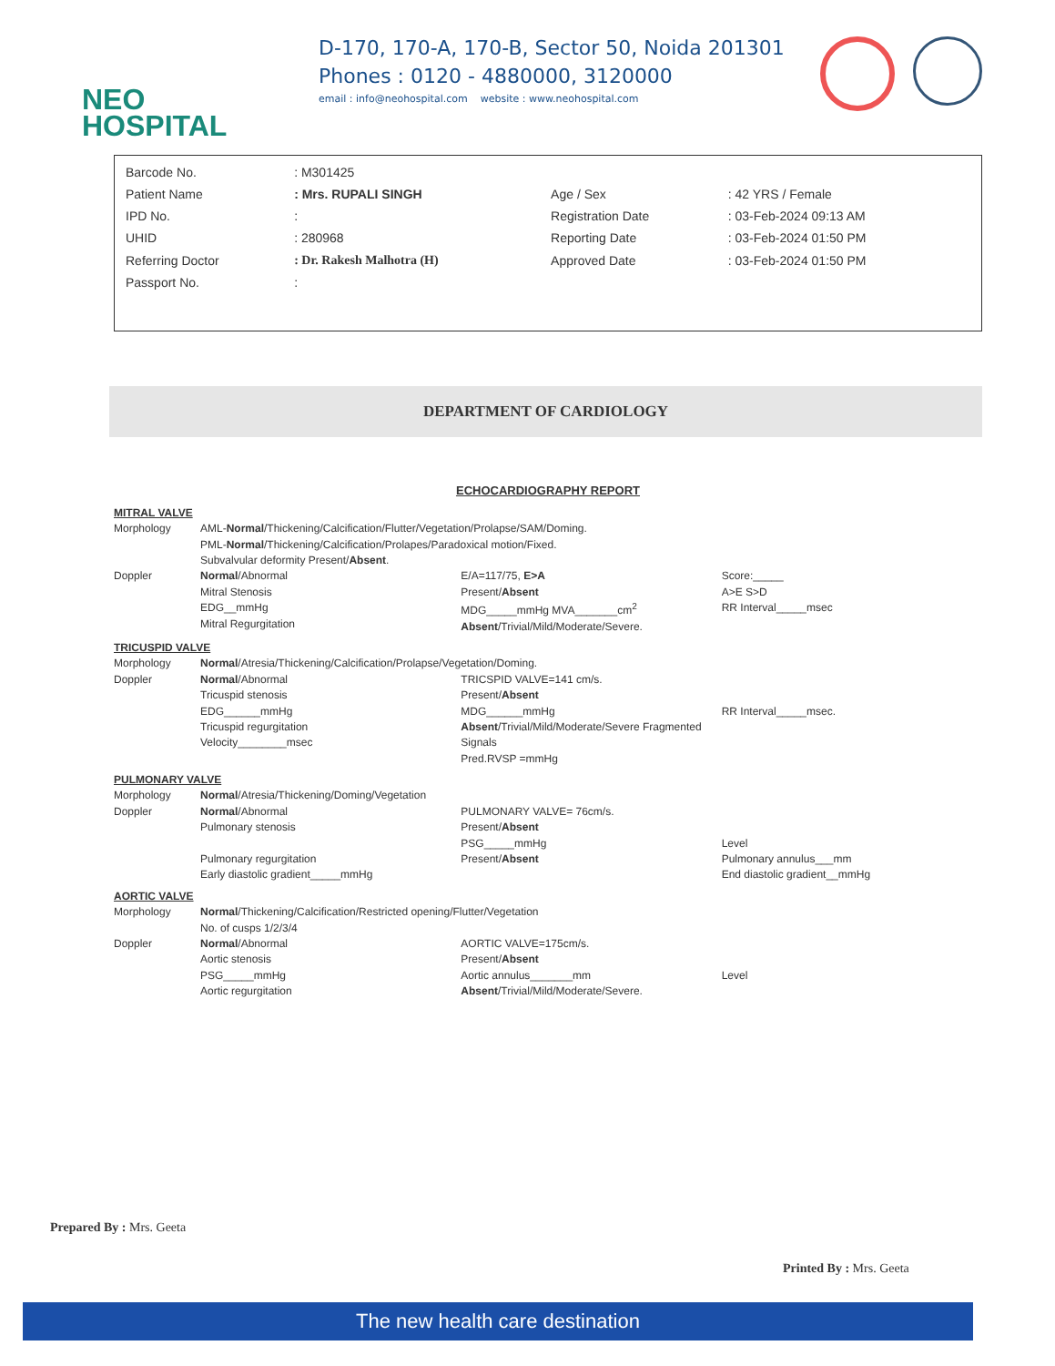NEO
HOSPITAL
D-170, 170-A, 170-B, Sector 50, Noida 201301
Phones : 0120 - 4880000, 3120000
email : info@neohospital.com website : www.neohospital.com
| Barcode No. | : M301425 | | |
| Patient Name | : Mrs. RUPALI SINGH | Age / Sex | : 42 YRS / Female |
| IPD No. | : | Registration Date | : 03-Feb-2024 09:13 AM |
| UHID | : 280968 | Reporting Date | : 03-Feb-2024 01:50 PM |
| Referring Doctor | : Dr. Rakesh Malhotra (H) | Approved Date | : 03-Feb-2024 01:50 PM |
| Passport No. | : | | |
DEPARTMENT OF CARDIOLOGY
ECHOCARDIOGRAPHY REPORT
MITRAL VALVE
Morphology AML-Normal/Thickening/Calcification/Flutter/Vegetation/Prolapse/SAM/Doming.
PML-Normal/Thickening/Calcification/Prolapes/Paradoxical motion/Fixed.
Subvalvular deformity Present/Absent.
Doppler Normal/Abnormal
Mitral Stenosis
EDG__mmHg
Mitral Regurgitation E/A=117/75, E>A
Present/Absent
MDG_____mmHg MVA_______cm<sup>2</sup>
Absent/Trivial/Mild/Moderate/Severe. Score:_____
A>E S>D
RR Interval_____msec
TRICUSPID VALVE
Morphology Normal/Atresia/Thickening/Calcification/Prolapse/Vegetation/Doming.
Doppler Normal/Abnormal
Tricuspid stenosis
EDG______mmHg
Tricuspid regurgitation
Velocity________msec TRICSPID VALVE=141 cm/s.
Present/Absent
MDG______mmHg
Absent/Trivial/Mild/Moderate/Severe Fragmented Signals
Pred.RVSP =mmHg
RR Interval_____msec.
PULMONARY VALVE
Morphology Normal/Atresia/Thickening/Doming/Vegetation
Doppler Normal/Abnormal
Pulmonary stenosis
Pulmonary regurgitation
Early diastolic gradient_____mmHg PULMONARY VALVE= 76cm/s.
Present/Absent
PSG_____mmHg
Present/Absent
Level
Pulmonary annulus___mm
End diastolic gradient__mmHg
AORTIC VALVE
Morphology Normal/Thickening/Calcification/Restricted opening/Flutter/Vegetation
No. of cusps 1/2/3/4
Doppler Normal/Abnormal
Aortic stenosis
PSG_____mmHg
Aortic regurgitation AORTIC VALVE=175cm/s.
Present/Absent
Aortic annulus_______mm
Absent/Trivial/Mild/Moderate/Severe.
Level
Prepared By : Mrs. Geeta
Printed By : Mrs. Geeta
The new health care destination